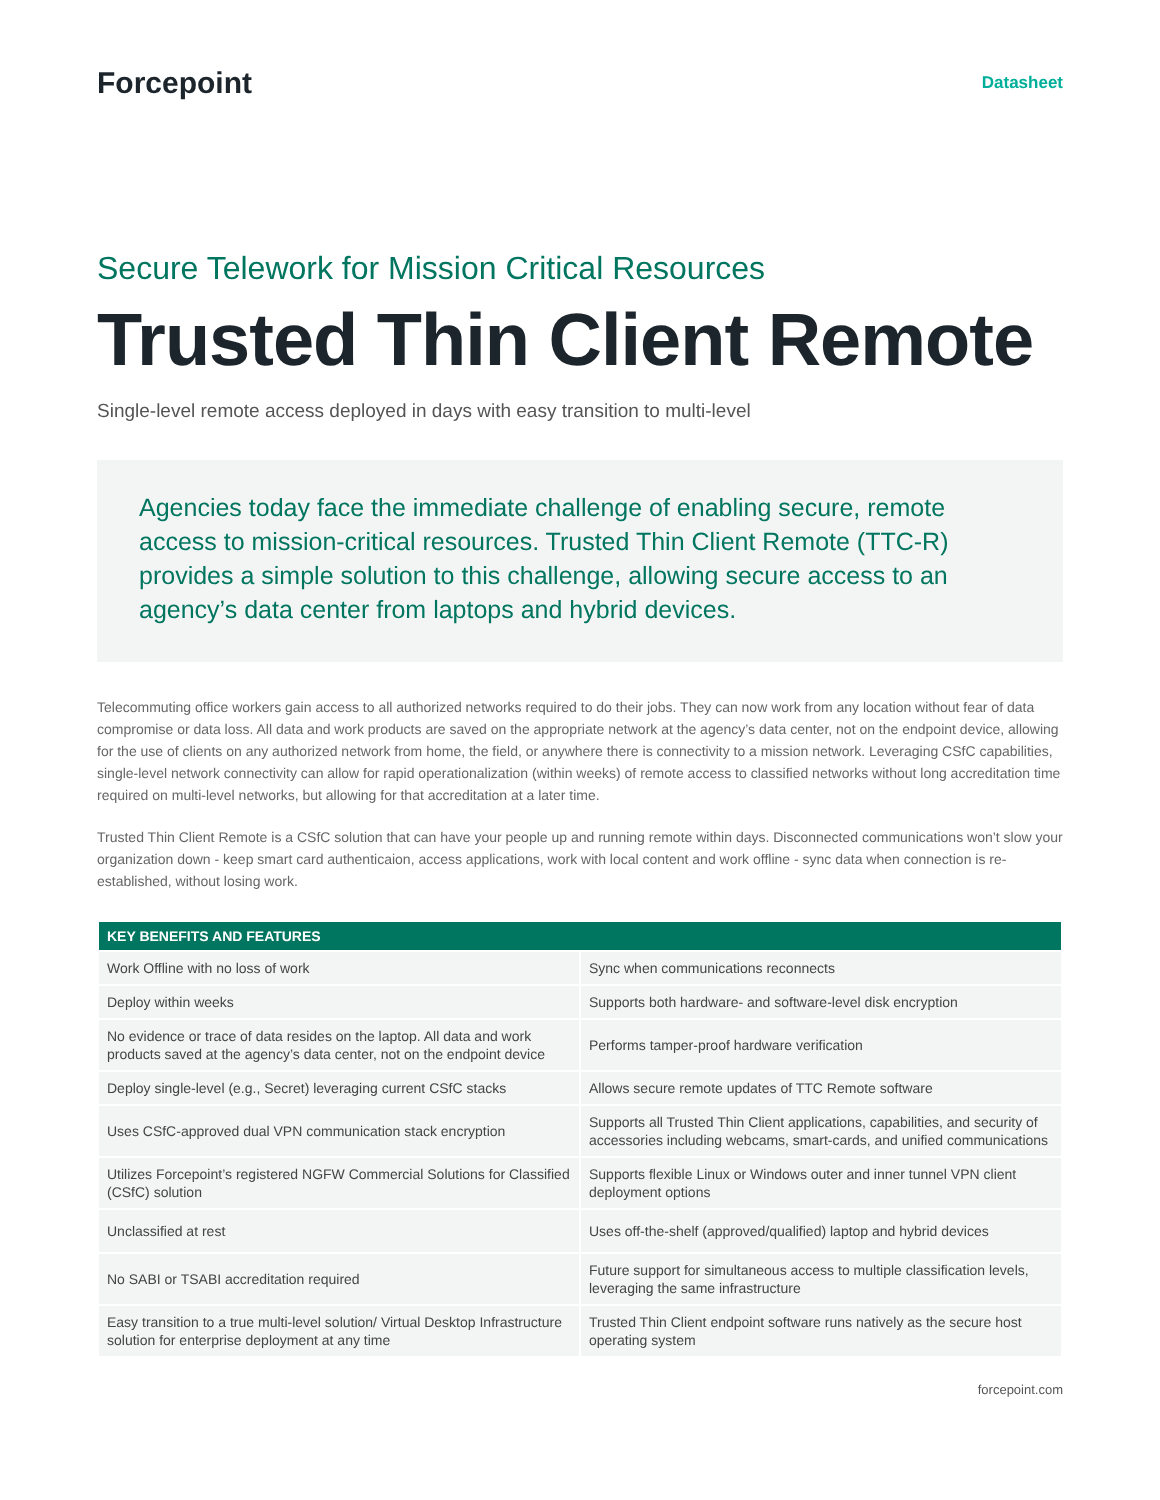Forcepoint
Datasheet
Secure Telework for Mission Critical Resources
Trusted Thin Client Remote
Single-level remote access deployed in days with easy transition to multi-level
Agencies today face the immediate challenge of enabling secure, remote access to mission-critical resources. Trusted Thin Client Remote (TTC-R) provides a simple solution to this challenge, allowing secure access to an agency’s data center from laptops and hybrid devices.
Telecommuting office workers gain access to all authorized networks required to do their jobs. They can now work from any location without fear of data compromise or data loss. All data and work products are saved on the appropriate network at the agency’s data center, not on the endpoint device, allowing for the use of clients on any authorized network from home, the field, or anywhere there is connectivity to a mission network. Leveraging CSfC capabilities, single-level network connectivity can allow for rapid operationalization (within weeks) of remote access to classified networks without long accreditation time required on multi-level networks, but allowing for that accreditation at a later time.
Trusted Thin Client Remote is a CSfC solution that can have your people up and running remote within days. Disconnected communications won’t slow your organization down - keep smart card authenticaion, access applications, work with local content and work offline - sync data when connection is re-established, without losing work.
| KEY BENEFITS AND FEATURES | |
| --- | --- |
| Work Offline with no loss of work | Sync when communications reconnects |
| Deploy within weeks | Supports both hardware- and software-level disk encryption |
| No evidence or trace of data resides on the laptop. All data and work products saved at the agency’s data center, not on the endpoint device | Performs tamper-proof hardware verification |
| Deploy single-level (e.g., Secret) leveraging current CSfC stacks | Allows secure remote updates of TTC Remote software |
| Uses CSfC-approved dual VPN communication stack encryption | Supports all Trusted Thin Client applications, capabilities, and security of accessories including webcams, smart-cards, and unified communications |
| Utilizes Forcepoint’s registered NGFW Commercial Solutions for Classified (CSfC) solution | Supports flexible Linux or Windows outer and inner tunnel VPN client deployment options |
| Unclassified at rest | Uses off-the-shelf (approved/qualified) laptop and hybrid devices |
| No SABI or TSABI accreditation required | Future support for simultaneous access to multiple classification levels, leveraging the same infrastructure |
| Easy transition to a true multi-level solution/ Virtual Desktop Infrastructure solution for enterprise deployment at any time | Trusted Thin Client endpoint software runs natively as the secure host operating system |
forcepoint.com